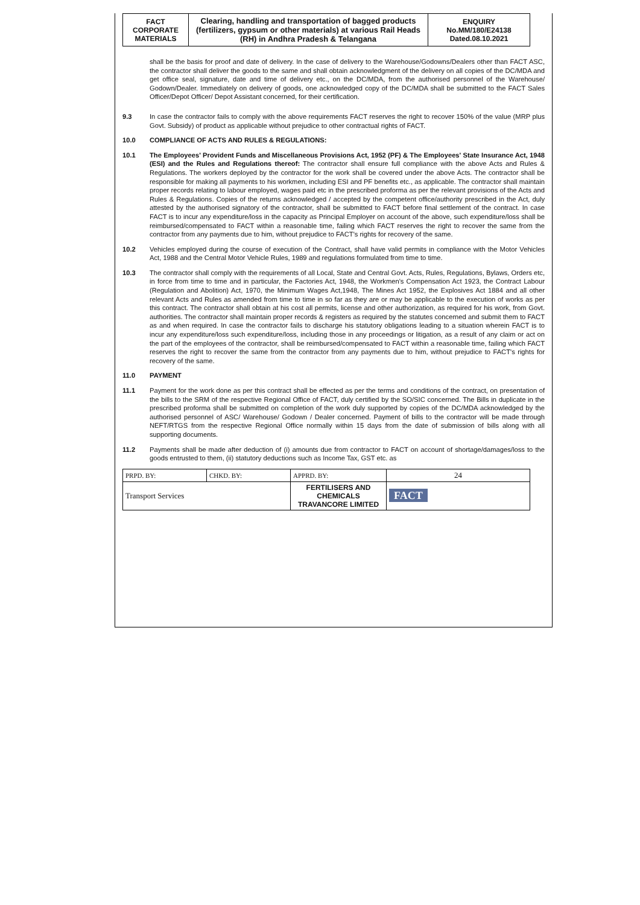| FACT CORPORATE MATERIALS | Clearing, handling and transportation of bagged products (fertilizers, gypsum or other materials) at various Rail Heads (RH) in Andhra Pradesh & Telangana | ENQUIRY No.MM/180/E24138 Dated.08.10.2021 |
shall be the basis for proof and date of delivery. In the case of delivery to the Warehouse/Godowns/Dealers other than FACT ASC, the contractor shall deliver the goods to the same and shall obtain acknowledgment of the delivery on all copies of the DC/MDA and get office seal, signature, date and time of delivery etc., on the DC/MDA, from the authorised personnel of the Warehouse/ Godown/Dealer. Immediately on delivery of goods, one acknowledged copy of the DC/MDA shall be submitted to the FACT Sales Officer/Depot Officer/ Depot Assistant concerned, for their certification.
9.3 In case the contractor fails to comply with the above requirements FACT reserves the right to recover 150% of the value (MRP plus Govt. Subsidy) of product as applicable without prejudice to other contractual rights of FACT.
10.0 COMPLIANCE OF ACTS AND RULES & REGULATIONS:
10.1 The Employees' Provident Funds and Miscellaneous Provisions Act, 1952 (PF) & The Employees' State Insurance Act, 1948 (ESI) and the Rules and Regulations thereof: The contractor shall ensure full compliance with the above Acts and Rules & Regulations. The workers deployed by the contractor for the work shall be covered under the above Acts. The contractor shall be responsible for making all payments to his workmen, including ESI and PF benefits etc., as applicable. The contractor shall maintain proper records relating to labour employed, wages paid etc in the prescribed proforma as per the relevant provisions of the Acts and Rules & Regulations. Copies of the returns acknowledged / accepted by the competent office/authority prescribed in the Act, duly attested by the authorised signatory of the contractor, shall be submitted to FACT before final settlement of the contract. In case FACT is to incur any expenditure/loss in the capacity as Principal Employer on account of the above, such expenditure/loss shall be reimbursed/compensated to FACT within a reasonable time, failing which FACT reserves the right to recover the same from the contractor from any payments due to him, without prejudice to FACT's rights for recovery of the same.
10.2 Vehicles employed during the course of execution of the Contract, shall have valid permits in compliance with the Motor Vehicles Act, 1988 and the Central Motor Vehicle Rules, 1989 and regulations formulated from time to time.
10.3 The contractor shall comply with the requirements of all Local, State and Central Govt. Acts, Rules, Regulations, Bylaws, Orders etc, in force from time to time and in particular, the Factories Act, 1948, the Workmen's Compensation Act 1923, the Contract Labour (Regulation and Abolition) Act, 1970, the Minimum Wages Act,1948, The Mines Act 1952, the Explosives Act 1884 and all other relevant Acts and Rules as amended from time to time in so far as they are or may be applicable to the execution of works as per this contract. The contractor shall obtain at his cost all permits, license and other authorization, as required for his work, from Govt. authorities. The contractor shall maintain proper records & registers as required by the statutes concerned and submit them to FACT as and when required. In case the contractor fails to discharge his statutory obligations leading to a situation wherein FACT is to incur any expenditure/loss such expenditure/loss, including those in any proceedings or litigation, as a result of any claim or act on the part of the employees of the contractor, shall be reimbursed/compensated to FACT within a reasonable time, failing which FACT reserves the right to recover the same from the contractor from any payments due to him, without prejudice to FACT's rights for recovery of the same.
11.0 PAYMENT
11.1 Payment for the work done as per this contract shall be effected as per the terms and conditions of the contract, on presentation of the bills to the SRM of the respective Regional Office of FACT, duly certified by the SO/SIC concerned. The Bills in duplicate in the prescribed proforma shall be submitted on completion of the work duly supported by copies of the DC/MDA acknowledged by the authorised personnel of ASC/ Warehouse/ Godown / Dealer concerned. Payment of bills to the contractor will be made through NEFT/RTGS from the respective Regional Office normally within 15 days from the date of submission of bills along with all supporting documents.
11.2 Payments shall be made after deduction of (i) amounts due from contractor to FACT on account of shortage/damages/loss to the goods entrusted to them, (ii) statutory deductions such as Income Tax, GST etc. as
| PRPD. BY: | CHKD. BY: | APPRD. BY: | 24 |
| Transport Services | | FERTILISERS AND CHEMICALS TRAVANCORE LIMITED | FACT |